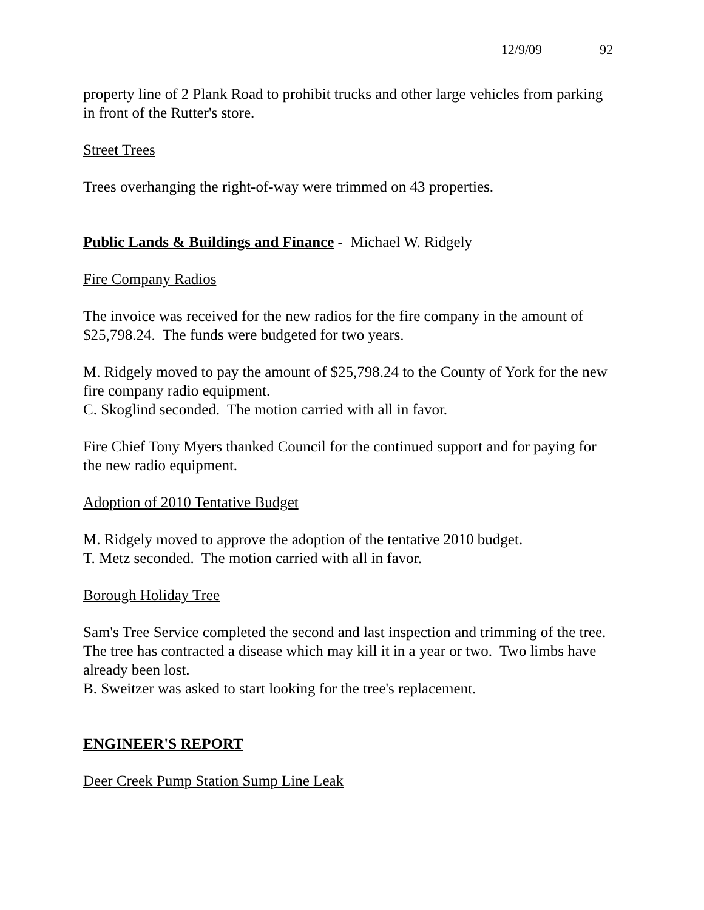12/9/09 92
property line of 2 Plank Road to prohibit trucks and other large vehicles from parking in front of the Rutter's store.
Street Trees
Trees overhanging the right-of-way were trimmed on 43 properties.
Public Lands & Buildings and Finance - Michael W. Ridgely
Fire Company Radios
The invoice was received for the new radios for the fire company in the amount of $25,798.24. The funds were budgeted for two years.
M. Ridgely moved to pay the amount of $25,798.24 to the County of York for the new fire company radio equipment.
C. Skoglind seconded. The motion carried with all in favor.
Fire Chief Tony Myers thanked Council for the continued support and for paying for the new radio equipment.
Adoption of 2010 Tentative Budget
M. Ridgely moved to approve the adoption of the tentative 2010 budget.
T. Metz seconded. The motion carried with all in favor.
Borough Holiday Tree
Sam's Tree Service completed the second and last inspection and trimming of the tree. The tree has contracted a disease which may kill it in a year or two. Two limbs have already been lost.
B. Sweitzer was asked to start looking for the tree's replacement.
ENGINEER'S REPORT
Deer Creek Pump Station Sump Line Leak